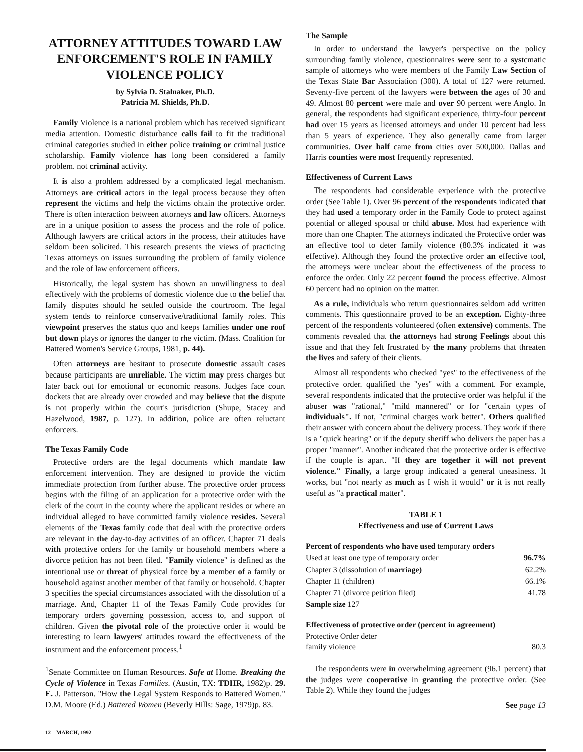ATTORNEY ATTITUDES TOWARD LAW ENFORCEMENT'S ROLE IN FAMILY VIOLENCE POLICY
by Sylvia D. Stalnaker, Ph.D.
Patricia M. Shields, Ph.D.
Family Violence is a national problem which has received significant media attention. Domestic disturbance calls fail to fit the traditional criminal categories studied in either police training or criminal justice scholarship. Family violence has long been considered a family problem. not criminal activity.
It is also a prohlem addressed by a complicated legal mechanism. Attorneys are critical actors in the Iegal process because they often represent the victims and help the victims ohtain the protective order. There is often interaction between attorneys and law officers. Attorneys are in a unique position to assess the process and the role of police. Although lawyers are critical actors in the process, their attitudes have seldom been solicited. This research presents the views of practicing Texas attorneys on issues surrounding the problem of family violence and the role of law enforcement officers.
Historically, the legal system has shown an unwillingness to deal effectively with the problems of domestic violence due to the belief that family disputes should he settled outside the courtroom. The legal system tends to reinforce conservative/traditional family roles. This viewpoint preserves the status quo and keeps families under one roof but down plays or ignores the danger to rhe victim. (Mass. Coalition for Battered Women's Service Groups, 1981, p. 44).
Often attorneys are hesitant to prosecute domestic assault cases because participants are unreliable. The victim may press charges but later back out for emotional or economic reasons. Judges face court dockets that are already over crowded and may believe that the dispute is not properly within the court's jurisdiction (Shupe, Stacey and Hazelwood, 1987, p. 127). In addition, police are often reluctant enforcers.
The Texas Family Code
Protective orders are the legal documents which mandate law enforcement intervention. They are designed to provide the victim immediate protection from further abuse. The protective order process begins with the filing of an application for a protective order with the clerk of the court in the county where the applicant resides or where an individual alleged to have committed family violence resides. Several elements of the Texas family code that deal with the protective orders are relevant in the day-to-day activities of an officer. Chapter 71 deals with protective orders for the family or household members where a divorce petition has not been filed. "Family violence" is defined as the intentional use or threat of physical force by a member of a family or household against another member of that family or household. Chapter 3 specifies the special circumstances associated with the dissolution of a marriage. And, Chapter 11 of the Texas Family Code provides for temporary orders governing possession, access to, and support of children. Given the pivotal role of the protective order it would be interesting to learn lawyers' attitudes toward the effectiveness of the instrument and the enforcement process.<sup>1</sup>
<sup>1</sup> Senate Committee on Human Resources. Safe at Home. Breaking the Cycle of Violence in Texas Families. (Austin, TX: TDHR, 1982)p. 29. E. J. Patterson. "How the Legal System Responds to Battered Women." D.M. Moore (Ed.) Battered Women (Beverly Hills: Sage, 1979)p. 83.
The Sample
In order to understand the lawyer's perspective on the policy surrounding family violence, questionnaires were sent to a systcmatic sample of attorneys who were members of the Family Law Section of the Texas State Bar Association (300). A total of 127 were returned. Seventy-five percent of the lawyers were between the ages of 30 and 49. Almost 80 percent were male and over 90 percent were Anglo. In general, the respondents had significant experience, thirty-four percent had over 15 years as licensed attorneys and under 10 percent had less than 5 years of experience. They also generally came from larger communities. Over half came from cities over 500,000. Dallas and Harris counties were most frequently represented.
Effectiveness of Current Laws
The respondents had considerable experience with the protective order (See Table 1). Over 96 percent of the respondents indicated that they had used a temporary order in the Family Code to protect against potential or alleged spousal or child abuse. Most had experience with more than one Chapter. The attorneys indicated the Protective order was an effective tool to deter family violence (80.3% indicated it was effective). Although they found the protective order an effective tool, the attorneys were unclear about the effectiveness of the process to enforce the order. Only 22 percent found the process effective. Almost 60 percent had no opinion on the matter.
As a rule, individuals who return questionnaires seldom add written comments. This questionnaire proved to be an exception. Eighty-three percent of the respondents volunteered (often extensive) comments. The comments revealed that the attorneys had strong Feelings about this issue and that they felt frustrated by the many problems that threaten the lives and safety of their clients.
Almost all respondents who checked "yes" to the effectiveness of the protective order. qualified the "yes" with a comment. For example, several respondents indicated that the protective order was helpful if the abuser was "rational," "mild mannered" or for "certain types of individuals". If not, "criminal charges work better". Others qualified their answer with concern about the delivery process. They work if there is a "quick hearing" or if the deputy sheriff who delivers the paper has a proper "manner". Another indicated that the protective order is effective if the couple is apart. "If they are together it will not prevent violence." Finally, a large group indicated a general uneasiness. It works, but "not nearly as much as I wish it would" or it is not really useful as "a practical matter".
TABLE 1
Effectiveness and use of Current Laws
| Percent of respondents who have used temporary orders | |
| Used at least one type of temporary order | 96.7% |
| Chapter 3 (dissolution of marriage) | 62.2% |
| Chapter 11 (children) | 66.1% |
| Chapter 71 (divorce petition filed) | 41.78 |
| Sample size 127 | |
| Effectiveness of protective order (percent in agreement) | |
| Protective Order deter family violence | 80.3 |
The respondents were in overwhelming agreement (96.1 percent) that the judges were cooperative in granting the protective order. (See Table 2). While they found the judges
See page 13
12—MARCH, 1992